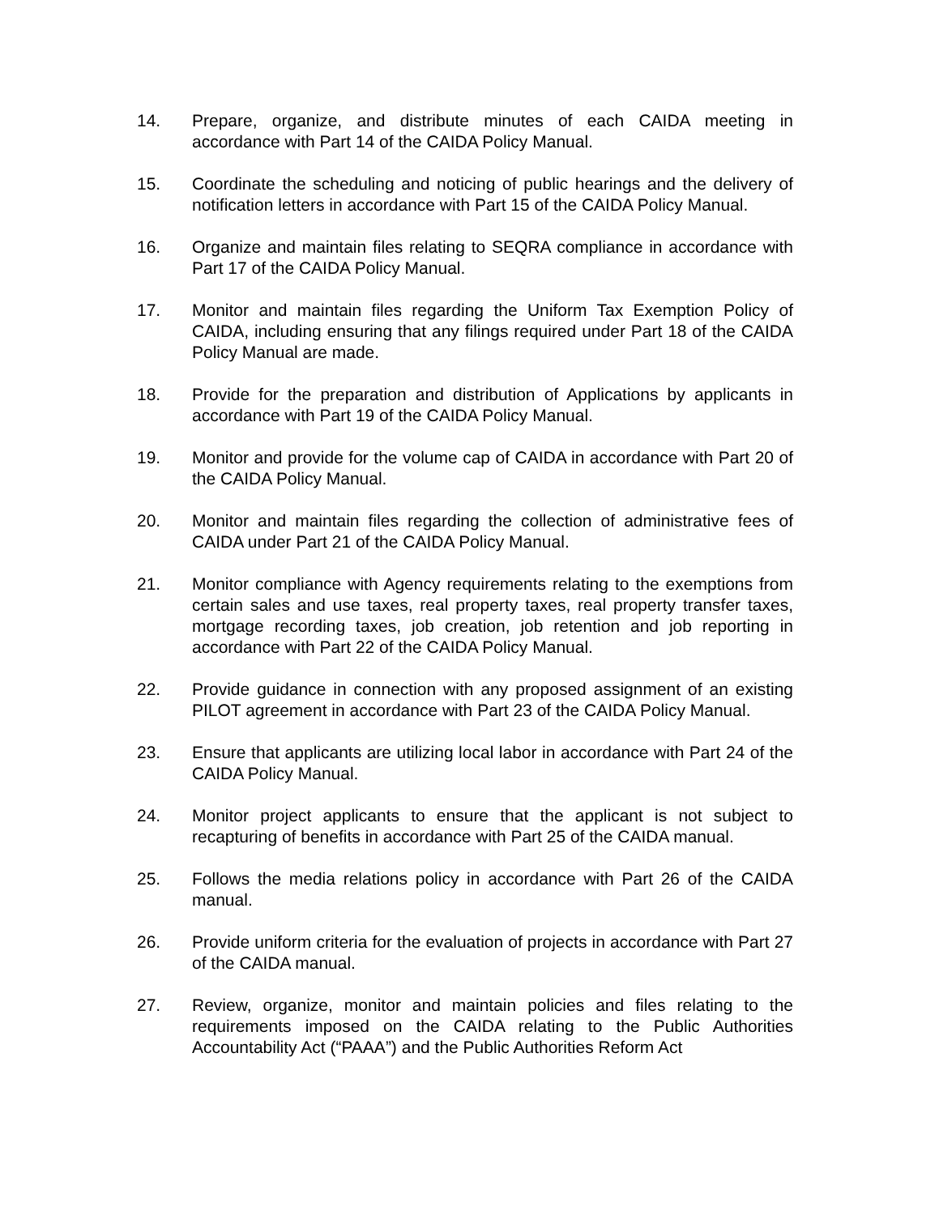14. Prepare, organize, and distribute minutes of each CAIDA meeting in accordance with Part 14 of the CAIDA Policy Manual.
15. Coordinate the scheduling and noticing of public hearings and the delivery of notification letters in accordance with Part 15 of the CAIDA Policy Manual.
16. Organize and maintain files relating to SEQRA compliance in accordance with Part 17 of the CAIDA Policy Manual.
17. Monitor and maintain files regarding the Uniform Tax Exemption Policy of CAIDA, including ensuring that any filings required under Part 18 of the CAIDA Policy Manual are made.
18. Provide for the preparation and distribution of Applications by applicants in accordance with Part 19 of the CAIDA Policy Manual.
19. Monitor and provide for the volume cap of CAIDA in accordance with Part 20 of the CAIDA Policy Manual.
20. Monitor and maintain files regarding the collection of administrative fees of CAIDA under Part 21 of the CAIDA Policy Manual.
21. Monitor compliance with Agency requirements relating to the exemptions from certain sales and use taxes, real property taxes, real property transfer taxes, mortgage recording taxes, job creation, job retention and job reporting in accordance with Part 22 of the CAIDA Policy Manual.
22. Provide guidance in connection with any proposed assignment of an existing PILOT agreement in accordance with Part 23 of the CAIDA Policy Manual.
23. Ensure that applicants are utilizing local labor in accordance with Part 24 of the CAIDA Policy Manual.
24. Monitor project applicants to ensure that the applicant is not subject to recapturing of benefits in accordance with Part 25 of the CAIDA manual.
25. Follows the media relations policy in accordance with Part 26 of the CAIDA manual.
26. Provide uniform criteria for the evaluation of projects in accordance with Part 27 of the CAIDA manual.
27. Review, organize, monitor and maintain policies and files relating to the requirements imposed on the CAIDA relating to the Public Authorities Accountability Act (“PAAA”) and the Public Authorities Reform Act